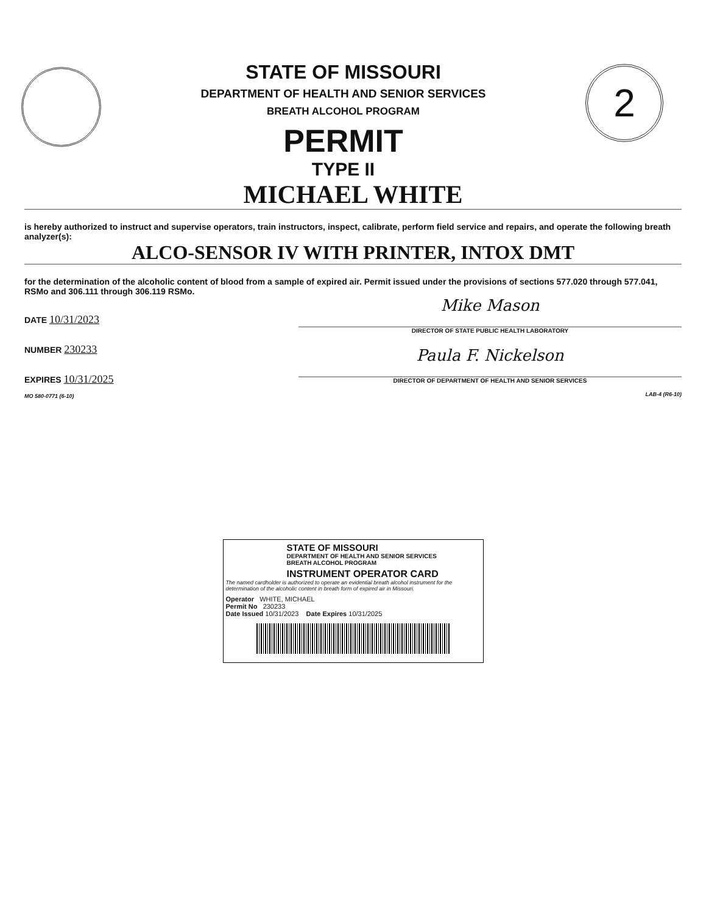STATE OF MISSOURI
DEPARTMENT OF HEALTH AND SENIOR SERVICES
BREATH ALCOHOL PROGRAM
PERMIT
TYPE II
2
MICHAEL WHITE
is hereby authorized to instruct and supervise operators, train instructors, inspect, calibrate, perform field service and repairs, and operate the following breath analyzer(s):
ALCO-SENSOR IV WITH PRINTER, INTOX DMT
for the determination of the alcoholic content of blood from a sample of expired air. Permit issued under the provisions of sections 577.020 through 577.041, RSMo and 306.111 through 306.119 RSMo.
DATE 10/31/2023
NUMBER 230233
EXPIRES 10/31/2025
MO 580-0771 (6-10)
Mike Mason
DIRECTOR OF STATE PUBLIC HEALTH LABORATORY
Paula F. Nickelson
DIRECTOR OF DEPARTMENT OF HEALTH AND SENIOR SERVICES
LAB-4 (R6-10)
STATE OF MISSOURI
DEPARTMENT OF HEALTH AND SENIOR SERVICES
BREATH ALCOHOL PROGRAM
INSTRUMENT OPERATOR CARD
The named cardholder is authorized to operate an evidential breath alcohol instrument for the determination of the alcoholic content in breath form of expired air in Missouri.
Operator WHITE, MICHAEL
Permit No 230233
Date Issued 10/31/2023 Date Expires 10/31/2025